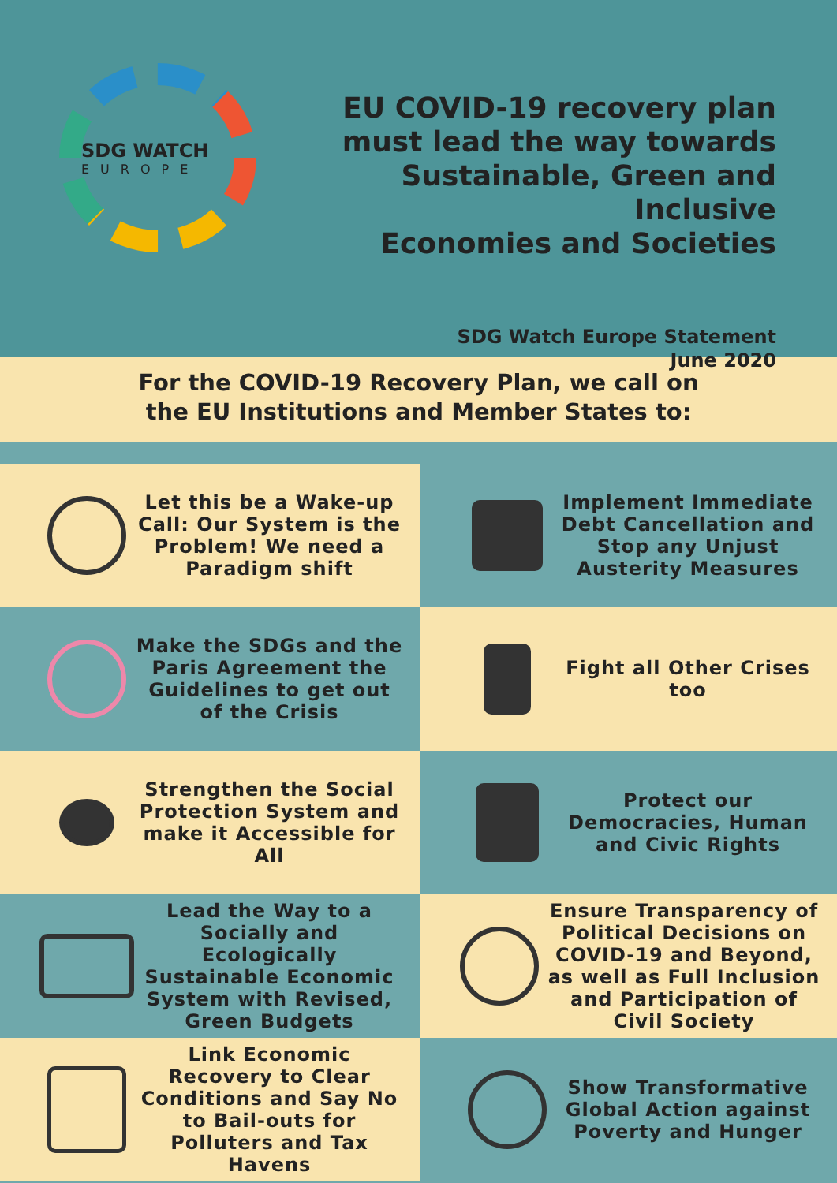SDG WATCH
EUROPE
EU COVID-19 recovery plan
must lead the way towards
Sustainable, Green and Inclusive
Economies and Societies
SDG Watch Europe Statement
June 2020
For the COVID-19 Recovery Plan, we call on
the EU Institutions and Member States to:
Let this be a Wake-up Call: Our System is the Problem! We need a Paradigm shift
Implement Immediate Debt Cancellation and Stop any Unjust Austerity Measures
Make the SDGs and the Paris Agreement the Guidelines to get out of the Crisis
Fight all Other Crises too
Strengthen the Social Protection System and make it Accessible for All
Protect our Democracies, Human and Civic Rights
Lead the Way to a Socially and Ecologically Sustainable Economic System with Revised, Green Budgets
Ensure Transparency of Political Decisions on COVID-19 and Beyond, as well as Full Inclusion and Participation of Civil Society
Link Economic Recovery to Clear Conditions and Say No to Bail-outs for Polluters and Tax Havens
Show Transformative Global Action against Poverty and Hunger